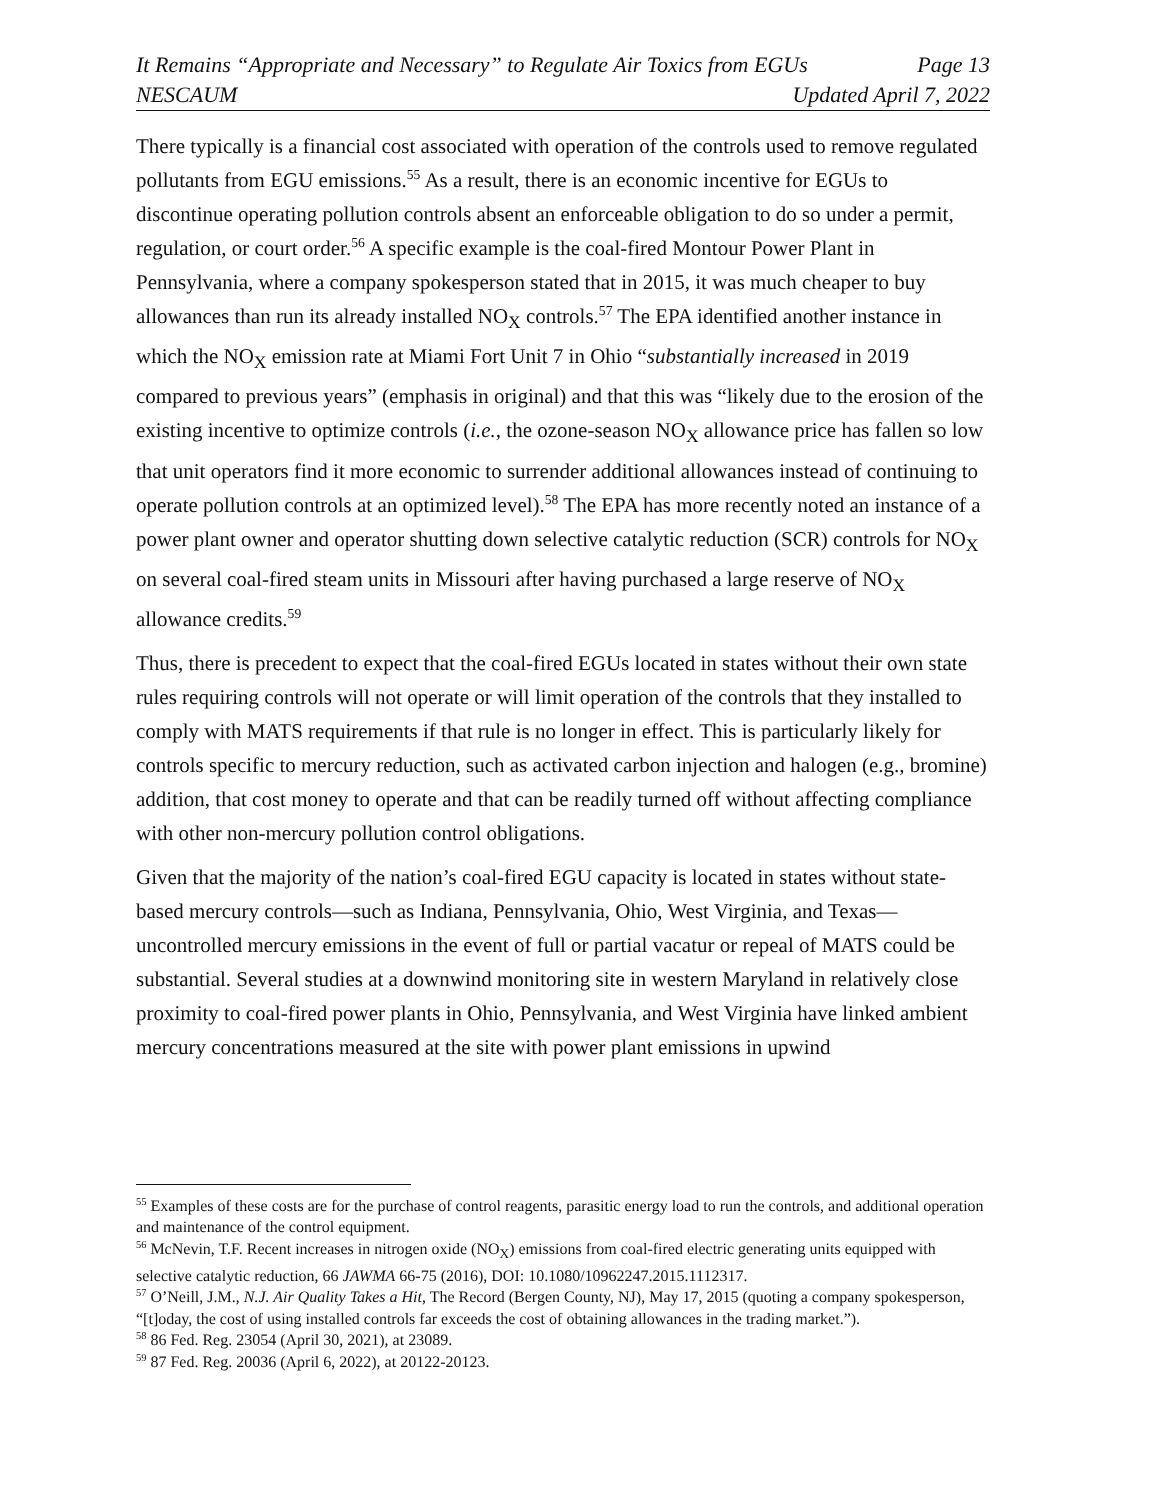It Remains “Appropriate and Necessary” to Regulate Air Toxics from EGUs Page 13
NESCAUM Updated April 7, 2022
There typically is a financial cost associated with operation of the controls used to remove regulated pollutants from EGU emissions.<sup>55</sup> As a result, there is an economic incentive for EGUs to discontinue operating pollution controls absent an enforceable obligation to do so under a permit, regulation, or court order.<sup>56</sup> A specific example is the coal-fired Montour Power Plant in Pennsylvania, where a company spokesperson stated that in 2015, it was much cheaper to buy allowances than run its already installed NO<sub>X</sub> controls.<sup>57</sup> The EPA identified another instance in which the NO<sub>X</sub> emission rate at Miami Fort Unit 7 in Ohio “substantially increased in 2019 compared to previous years” (emphasis in original) and that this was “likely due to the erosion of the existing incentive to optimize controls (i.e., the ozone-season NO<sub>X</sub> allowance price has fallen so low that unit operators find it more economic to surrender additional allowances instead of continuing to operate pollution controls at an optimized level).<sup>58</sup> The EPA has more recently noted an instance of a power plant owner and operator shutting down selective catalytic reduction (SCR) controls for NO<sub>X</sub> on several coal-fired steam units in Missouri after having purchased a large reserve of NO<sub>X</sub> allowance credits.<sup>59</sup>
Thus, there is precedent to expect that the coal-fired EGUs located in states without their own state rules requiring controls will not operate or will limit operation of the controls that they installed to comply with MATS requirements if that rule is no longer in effect. This is particularly likely for controls specific to mercury reduction, such as activated carbon injection and halogen (e.g., bromine) addition, that cost money to operate and that can be readily turned off without affecting compliance with other non-mercury pollution control obligations.
Given that the majority of the nation’s coal-fired EGU capacity is located in states without state-based mercury controls—such as Indiana, Pennsylvania, Ohio, West Virginia, and Texas—uncontrolled mercury emissions in the event of full or partial vacatur or repeal of MATS could be substantial. Several studies at a downwind monitoring site in western Maryland in relatively close proximity to coal-fired power plants in Ohio, Pennsylvania, and West Virginia have linked ambient mercury concentrations measured at the site with power plant emissions in upwind
<sup>55</sup> Examples of these costs are for the purchase of control reagents, parasitic energy load to run the controls, and additional operation and maintenance of the control equipment.
<sup>56</sup> McNevin, T.F. Recent increases in nitrogen oxide (NO<sub>X</sub>) emissions from coal-fired electric generating units equipped with selective catalytic reduction, 66 JAWMA 66-75 (2016), DOI: 10.1080/10962247.2015.1112317.
<sup>57</sup> O’Neill, J.M., N.J. Air Quality Takes a Hit, The Record (Bergen County, NJ), May 17, 2015 (quoting a company spokesperson, “[t]oday, the cost of using installed controls far exceeds the cost of obtaining allowances in the trading market.”).
<sup>58</sup> 86 Fed. Reg. 23054 (April 30, 2021), at 23089.
<sup>59</sup> 87 Fed. Reg. 20036 (April 6, 2022), at 20122-20123.